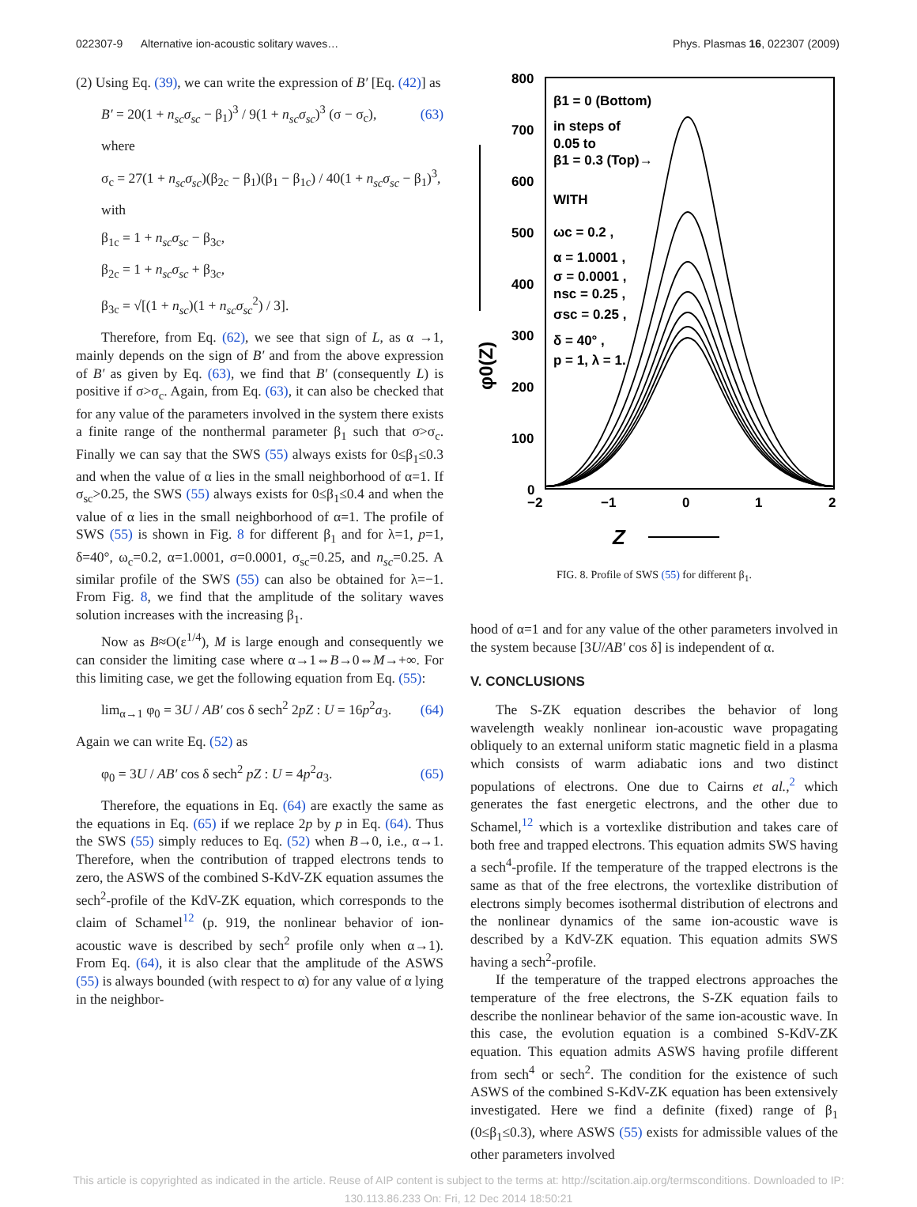022307-9 Alternative ion-acoustic solitary waves… Phys. Plasmas 16, 022307 (2009)
(2) Using Eq. (39), we can write the expression of B′ [Eq. (42)] as
B′ = 20(1 + n<sub>sc</sub>σ<sub>sc</sub> − β<sub>1</sub>)<sup>3</sup> / 9(1 + n<sub>sc</sub>σ<sub>sc</sub>)<sup>3</sup> (σ − σ<sub>c</sub>), (63)
where
σ<sub>c</sub> = 27(1 + n<sub>sc</sub>σ<sub>sc</sub>)(β<sub>2c</sub> − β<sub>1</sub>)(β<sub>1</sub> − β<sub>1c</sub>) / 40(1 + n<sub>sc</sub>σ<sub>sc</sub> − β<sub>1</sub>)<sup>3</sup>,
with
β<sub>1c</sub> = 1 + n<sub>sc</sub>σ<sub>sc</sub> − β<sub>3c</sub>,
β<sub>2c</sub> = 1 + n<sub>sc</sub>σ<sub>sc</sub> + β<sub>3c</sub>,
β<sub>3c</sub> = √[(1 + n<sub>sc</sub>)(1 + n<sub>sc</sub>σ<sub>sc</sub><sup>2</sup>) / 3].
Therefore, from Eq. (62), we see that sign of L, as α →1, mainly depends on the sign of B′ and from the above expression of B′ as given by Eq. (63), we find that B′ (consequently L) is positive if σ>σ<sub>c</sub>. Again, from Eq. (63), it can also be checked that for any value of the parameters involved in the system there exists a finite range of the nonthermal parameter β<sub>1</sub> such that σ>σ<sub>c</sub>. Finally we can say that the SWS (55) always exists for 0≤β<sub>1</sub>≤0.3 and when the value of α lies in the small neighborhood of α=1. If σ<sub>sc</sub>>0.25, the SWS (55) always exists for 0≤β<sub>1</sub>≤0.4 and when the value of α lies in the small neighborhood of α=1. The profile of SWS (55) is shown in Fig. 8 for different β<sub>1</sub> and for λ=1, p=1, δ=40°, ω<sub>c</sub>=0.2, α=1.0001, σ=0.0001, σ<sub>sc</sub>=0.25, and n<sub>sc</sub>=0.25. A similar profile of the SWS (55) can also be obtained for λ=−1. From Fig. 8, we find that the amplitude of the solitary waves solution increases with the increasing β<sub>1</sub>.
Now as B≈O(ε<sup>1/4</sup>), M is large enough and consequently we can consider the limiting case where α→1⇔B→0⇔M→+∞. For this limiting case, we get the following equation from Eq. (55):
lim<sub>α→1</sub> φ<sub>0</sub> = 3U / AB′ cos δ sech<sup>2</sup> 2pZ : U = 16p<sup>2</sup>a<sub>3</sub>. (64)
Again we can write Eq. (52) as
φ<sub>0</sub> = 3U / AB′ cos δ sech<sup>2</sup> pZ : U = 4p<sup>2</sup>a<sub>3</sub>. (65)
Therefore, the equations in Eq. (64) are exactly the same as the equations in Eq. (65) if we replace 2p by p in Eq. (64). Thus the SWS (55) simply reduces to Eq. (52) when B→0, i.e., α→1. Therefore, when the contribution of trapped electrons tends to zero, the ASWS of the combined S-KdV-ZK equation assumes the sech<sup>2</sup>-profile of the KdV-ZK equation, which corresponds to the claim of Schamel<sup>12</sup> (p. 919, the nonlinear behavior of ion-acoustic wave is described by sech<sup>2</sup> profile only when α→1). From Eq. (64), it is also clear that the amplitude of the ASWS (55) is always bounded (with respect to α) for any value of α lying in the neighbor-
800
700
600
500
400
300
200
100
0
−2
−1
0
1
2
Z
φ0(Z)
β1 = 0 (Bottom)
in steps of
0.05 to
β1 = 0.3 (Top)→
WITH
ωc = 0.2 ,
α = 1.0001 ,
σ = 0.0001 ,
nsc = 0.25 ,
σsc = 0.25 ,
δ = 40° ,
p = 1, λ = 1.
FIG. 8. Profile of SWS (55) for different β<sub>1</sub>.
hood of α=1 and for any value of the other parameters involved in the system because [3U/AB′ cos δ] is independent of α.
V. CONCLUSIONS
The S-ZK equation describes the behavior of long wavelength weakly nonlinear ion-acoustic wave propagating obliquely to an external uniform static magnetic field in a plasma which consists of warm adiabatic ions and two distinct populations of electrons. One due to Cairns et al.,<sup>2</sup> which generates the fast energetic electrons, and the other due to Schamel,<sup>12</sup> which is a vortexlike distribution and takes care of both free and trapped electrons. This equation admits SWS having a sech<sup>4</sup>-profile. If the temperature of the trapped electrons is the same as that of the free electrons, the vortexlike distribution of electrons simply becomes isothermal distribution of electrons and the nonlinear dynamics of the same ion-acoustic wave is described by a KdV-ZK equation. This equation admits SWS having a sech<sup>2</sup>-profile.
If the temperature of the trapped electrons approaches the temperature of the free electrons, the S-ZK equation fails to describe the nonlinear behavior of the same ion-acoustic wave. In this case, the evolution equation is a combined S-KdV-ZK equation. This equation admits ASWS having profile different from sech<sup>4</sup> or sech<sup>2</sup>. The condition for the existence of such ASWS of the combined S-KdV-ZK equation has been extensively investigated. Here we find a definite (fixed) range of β<sub>1</sub> (0≤β<sub>1</sub>≤0.3), where ASWS (55) exists for admissible values of the other parameters involved
This article is copyrighted as indicated in the article. Reuse of AIP content is subject to the terms at: http://scitation.aip.org/termsconditions. Downloaded to IP:
130.113.86.233 On: Fri, 12 Dec 2014 18:50:21